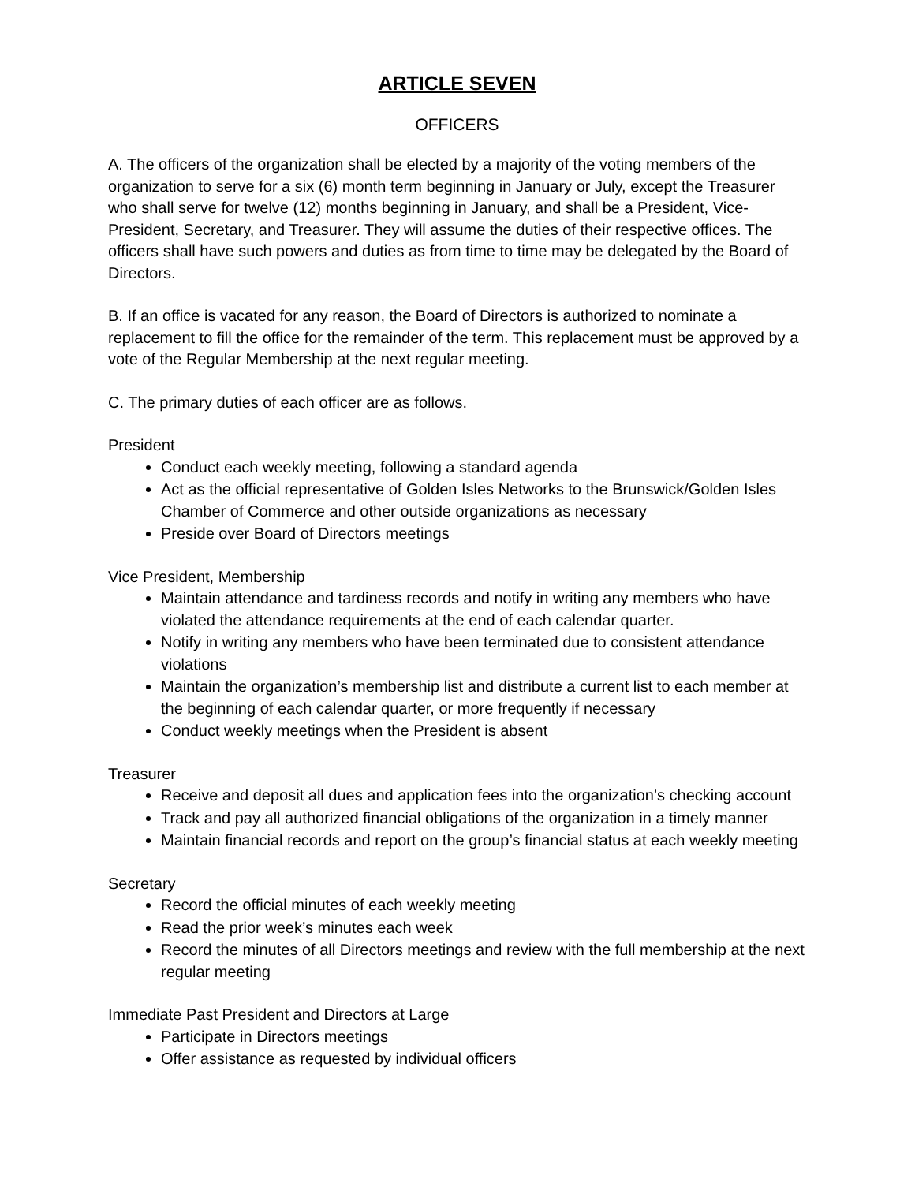ARTICLE SEVEN
OFFICERS
A. The officers of the organization shall be elected by a majority of the voting members of the organization to serve for a six (6) month term beginning in January or July, except the Treasurer who shall serve for twelve (12) months beginning in January, and shall be a President, Vice-President, Secretary, and Treasurer. They will assume the duties of their respective offices. The officers shall have such powers and duties as from time to time may be delegated by the Board of Directors.
B. If an office is vacated for any reason, the Board of Directors is authorized to nominate a replacement to fill the office for the remainder of the term. This replacement must be approved by a vote of the Regular Membership at the next regular meeting.
C. The primary duties of each officer are as follows.
President
Conduct each weekly meeting, following a standard agenda
Act as the official representative of Golden Isles Networks to the Brunswick/Golden Isles Chamber of Commerce and other outside organizations as necessary
Preside over Board of Directors meetings
Vice President, Membership
Maintain attendance and tardiness records and notify in writing any members who have violated the attendance requirements at the end of each calendar quarter.
Notify in writing any members who have been terminated due to consistent attendance violations
Maintain the organization’s membership list and distribute a current list to each member at the beginning of each calendar quarter, or more frequently if necessary
Conduct weekly meetings when the President is absent
Treasurer
Receive and deposit all dues and application fees into the organization’s checking account
Track and pay all authorized financial obligations of the organization in a timely manner
Maintain financial records and report on the group’s financial status at each weekly meeting
Secretary
Record the official minutes of each weekly meeting
Read the prior week’s minutes each week
Record the minutes of all Directors meetings and review with the full membership at the next regular meeting
Immediate Past President and Directors at Large
Participate in Directors meetings
Offer assistance as requested by individual officers